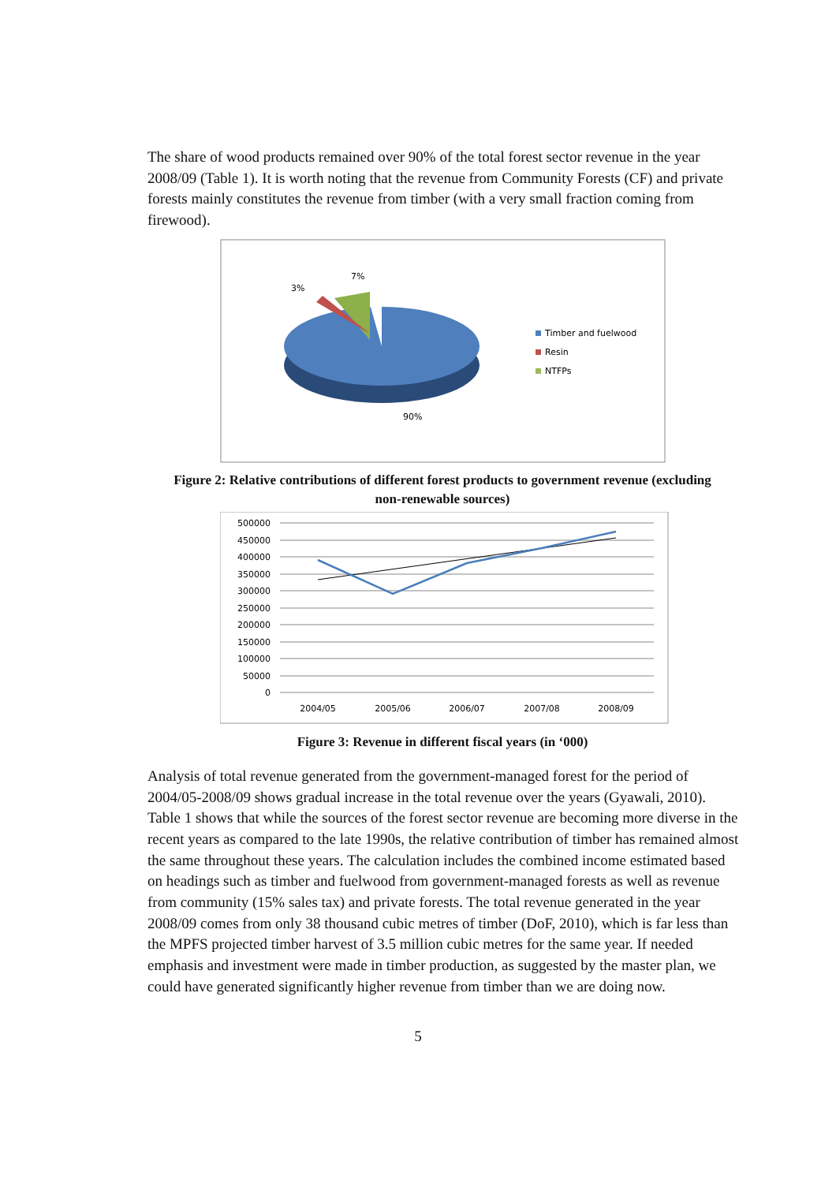The share of wood products remained over 90% of the total forest sector revenue in the year 2008/09 (Table 1). It is worth noting that the revenue from Community Forests (CF) and private forests mainly constitutes the revenue from timber (with a very small fraction coming from firewood).
3%
7%
90%
Timber and fuelwood
Resin
NTFPs
Figure 2: Relative contributions of different forest products to government revenue (excluding non-renewable sources)
500000
450000
400000
350000
300000
250000
200000
150000
100000
50000
0
2004/05
2005/06
2006/07
2007/08
2008/09
Figure 3: Revenue in different fiscal years (in ‘000)
Analysis of total revenue generated from the government-managed forest for the period of 2004/05-2008/09 shows gradual increase in the total revenue over the years (Gyawali, 2010). Table 1 shows that while the sources of the forest sector revenue are becoming more diverse in the recent years as compared to the late 1990s, the relative contribution of timber has remained almost the same throughout these years. The calculation includes the combined income estimated based on headings such as timber and fuelwood from government-managed forests as well as revenue from community (15% sales tax) and private forests. The total revenue generated in the year 2008/09 comes from only 38 thousand cubic metres of timber (DoF, 2010), which is far less than the MPFS projected timber harvest of 3.5 million cubic metres for the same year. If needed emphasis and investment were made in timber production, as suggested by the master plan, we could have generated significantly higher revenue from timber than we are doing now.
5